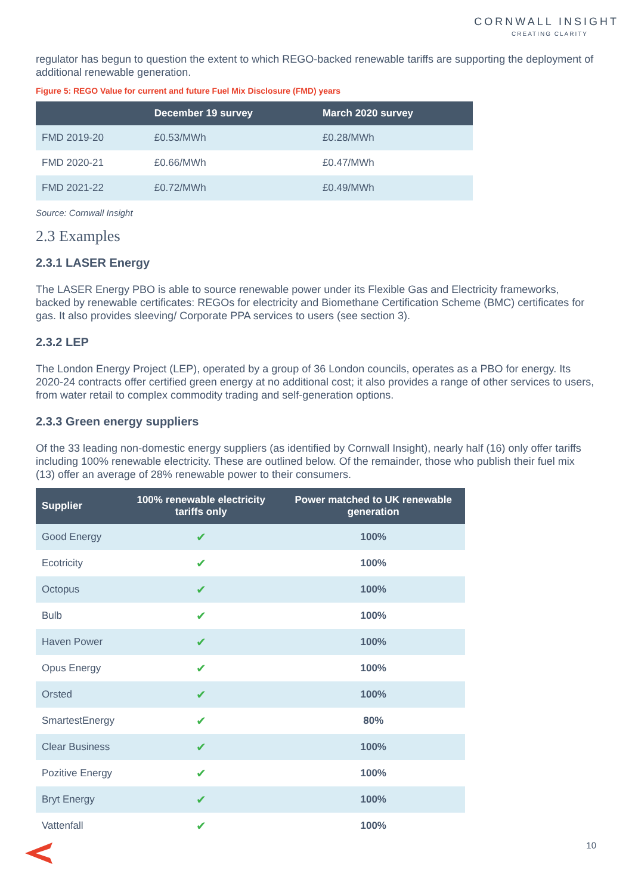CORNWALL INSIGHT
CREATING CLARITY
regulator has begun to question the extent to which REGO-backed renewable tariffs are supporting the deployment of additional renewable generation.
Figure 5: REGO Value for current and future Fuel Mix Disclosure (FMD) years
| | December 19 survey | March 2020 survey |
| --- | --- | --- |
| FMD 2019-20 | £0.53/MWh | £0.28/MWh |
| FMD 2020-21 | £0.66/MWh | £0.47/MWh |
| FMD 2021-22 | £0.72/MWh | £0.49/MWh |
Source: Cornwall Insight
2.3 Examples
2.3.1 LASER Energy
The LASER Energy PBO is able to source renewable power under its Flexible Gas and Electricity frameworks, backed by renewable certificates: REGOs for electricity and Biomethane Certification Scheme (BMC) certificates for gas. It also provides sleeving/ Corporate PPA services to users (see section 3).
2.3.2 LEP
The London Energy Project (LEP), operated by a group of 36 London councils, operates as a PBO for energy. Its 2020-24 contracts offer certified green energy at no additional cost; it also provides a range of other services to users, from water retail to complex commodity trading and self-generation options.
2.3.3 Green energy suppliers
Of the 33 leading non-domestic energy suppliers (as identified by Cornwall Insight), nearly half (16) only offer tariffs including 100% renewable electricity. These are outlined below. Of the remainder, those who publish their fuel mix (13) offer an average of 28% renewable power to their consumers.
| Supplier | 100% renewable electricity tariffs only | Power matched to UK renewable generation |
| --- | --- | --- |
| Good Energy | ✔ | 100% |
| Ecotricity | ✔ | 100% |
| Octopus | ✔ | 100% |
| Bulb | ✔ | 100% |
| Haven Power | ✔ | 100% |
| Opus Energy | ✔ | 100% |
| Orsted | ✔ | 100% |
| SmartestEnergy | ✔ | 80% |
| Clear Business | ✔ | 100% |
| Pozitive Energy | ✔ | 100% |
| Bryt Energy | ✔ | 100% |
| Vattenfall | ✔ | 100% |
10